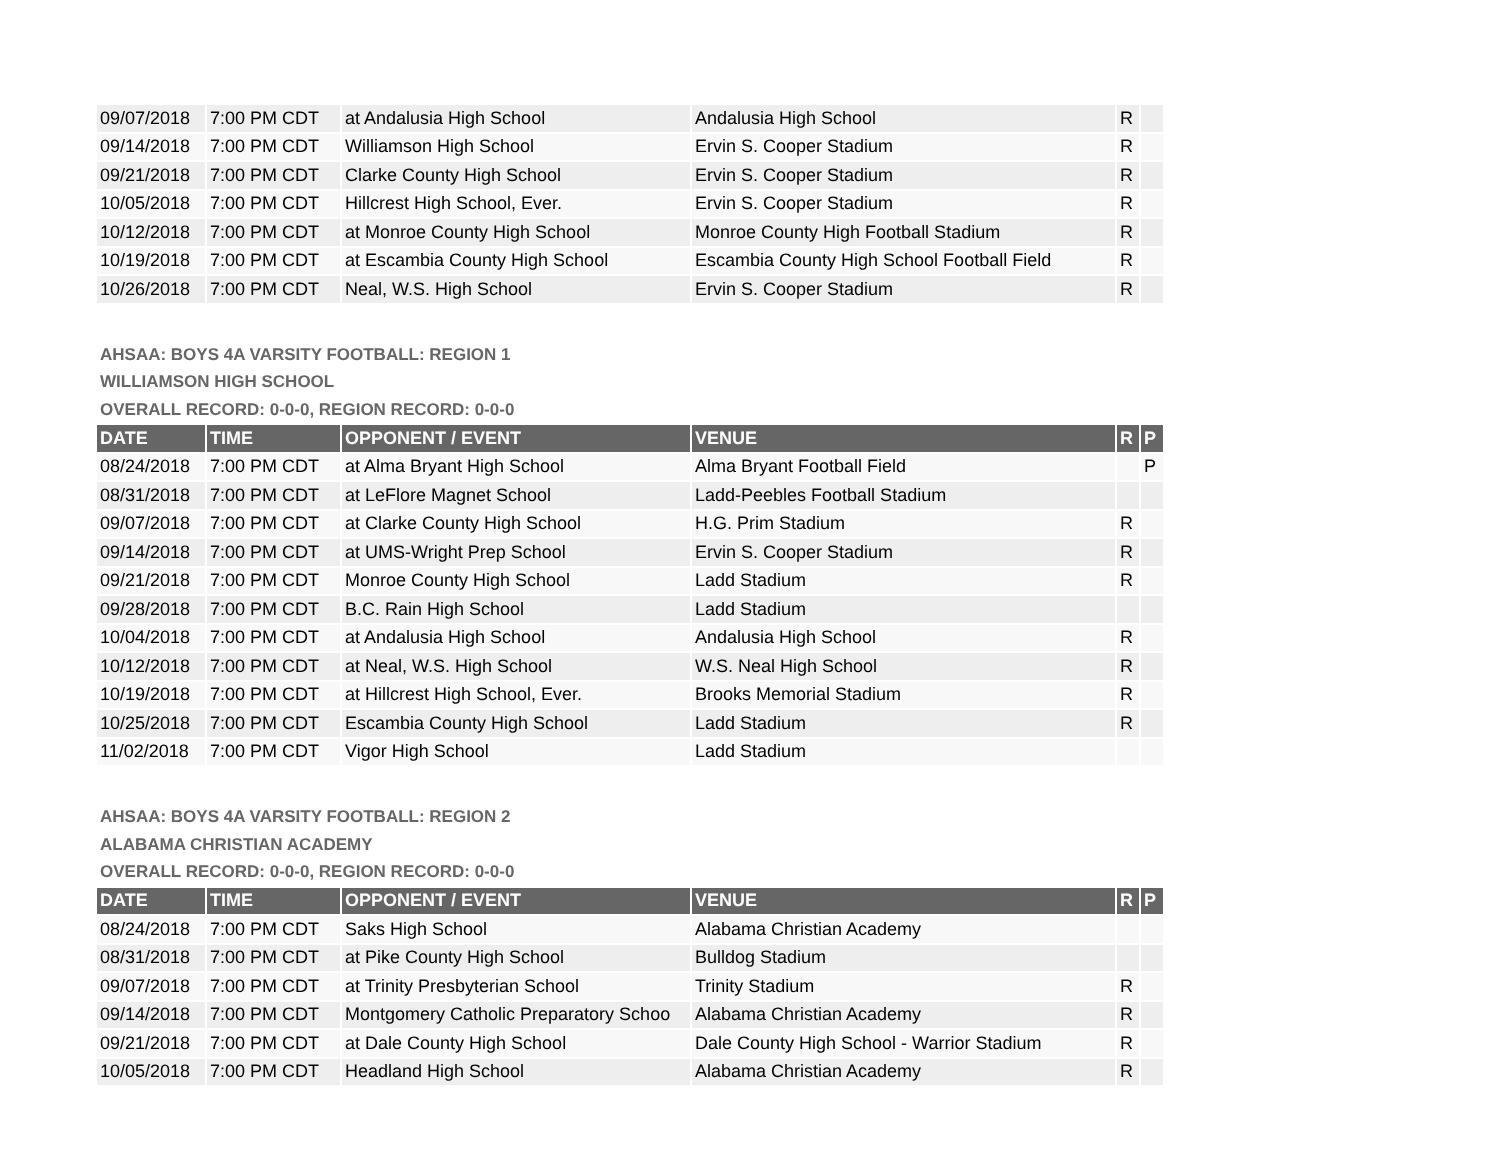| 09/07/2018 | 7:00 PM CDT | at Andalusia High School | Andalusia High School | R | |
| 09/14/2018 | 7:00 PM CDT | Williamson High School | Ervin S. Cooper Stadium | R | |
| 09/21/2018 | 7:00 PM CDT | Clarke County High School | Ervin S. Cooper Stadium | R | |
| 10/05/2018 | 7:00 PM CDT | Hillcrest High School, Ever. | Ervin S. Cooper Stadium | R | |
| 10/12/2018 | 7:00 PM CDT | at Monroe County High School | Monroe County High Football Stadium | R | |
| 10/19/2018 | 7:00 PM CDT | at Escambia County High School | Escambia County High School Football Field | R | |
| 10/26/2018 | 7:00 PM CDT | Neal, W.S. High School | Ervin S. Cooper Stadium | R | |
AHSAA: BOYS 4A VARSITY FOOTBALL: REGION 1
WILLIAMSON HIGH SCHOOL
OVERALL RECORD: 0-0-0, REGION RECORD: 0-0-0
| DATE | TIME | OPPONENT / EVENT | VENUE | R | P |
| --- | --- | --- | --- | --- | --- |
| 08/24/2018 | 7:00 PM CDT | at Alma Bryant High School | Alma Bryant Football Field | | P |
| 08/31/2018 | 7:00 PM CDT | at LeFlore Magnet School | Ladd-Peebles Football Stadium | | |
| 09/07/2018 | 7:00 PM CDT | at Clarke County High School | H.G. Prim Stadium | R | |
| 09/14/2018 | 7:00 PM CDT | at UMS-Wright Prep School | Ervin S. Cooper Stadium | R | |
| 09/21/2018 | 7:00 PM CDT | Monroe County High School | Ladd Stadium | R | |
| 09/28/2018 | 7:00 PM CDT | B.C. Rain High School | Ladd Stadium | | |
| 10/04/2018 | 7:00 PM CDT | at Andalusia High School | Andalusia High School | R | |
| 10/12/2018 | 7:00 PM CDT | at Neal, W.S. High School | W.S. Neal High School | R | |
| 10/19/2018 | 7:00 PM CDT | at Hillcrest High School, Ever. | Brooks Memorial Stadium | R | |
| 10/25/2018 | 7:00 PM CDT | Escambia County High School | Ladd Stadium | R | |
| 11/02/2018 | 7:00 PM CDT | Vigor High School | Ladd Stadium | | |
AHSAA: BOYS 4A VARSITY FOOTBALL: REGION 2
ALABAMA CHRISTIAN ACADEMY
OVERALL RECORD: 0-0-0, REGION RECORD: 0-0-0
| DATE | TIME | OPPONENT / EVENT | VENUE | R | P |
| --- | --- | --- | --- | --- | --- |
| 08/24/2018 | 7:00 PM CDT | Saks High School | Alabama Christian Academy | | |
| 08/31/2018 | 7:00 PM CDT | at Pike County High School | Bulldog Stadium | | |
| 09/07/2018 | 7:00 PM CDT | at Trinity Presbyterian School | Trinity Stadium | R | |
| 09/14/2018 | 7:00 PM CDT | Montgomery Catholic Preparatory Schoo | Alabama Christian Academy | R | |
| 09/21/2018 | 7:00 PM CDT | at Dale County High School | Dale County High School - Warrior Stadium | R | |
| 10/05/2018 | 7:00 PM CDT | Headland High School | Alabama Christian Academy | R | |